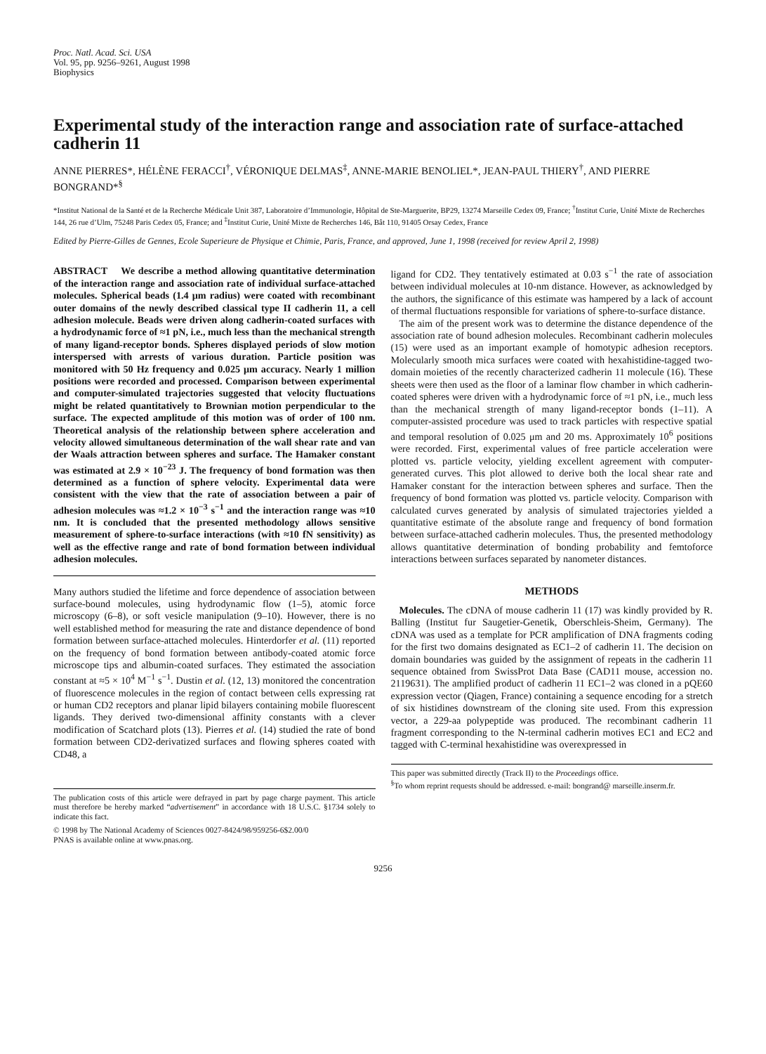Proc. Natl. Acad. Sci. USA
Vol. 95, pp. 9256–9261, August 1998
Biophysics
Experimental study of the interaction range and association rate of surface-attached cadherin 11
ANNE PIERRES*, HÉLÈNE FERACCI<sup>†</sup>, VÉRONIQUE DELMAS<sup>‡</sup>, ANNE-MARIE BENOLIEL*, JEAN-PAUL THIERY<sup>†</sup>, AND PIERRE BONGRAND*<sup>§</sup>
*Institut National de la Santé et de la Recherche Médicale Unit 387, Laboratoire d’Immunologie, Hôpital de Ste-Marguerite, BP29, 13274 Marseille Cedex 09, France; <sup>†</sup>Institut Curie, Unité Mixte de Recherches 144, 26 rue d’Ulm, 75248 Paris Cedex 05, France; and <sup>‡</sup>Institut Curie, Unité Mixte de Recherches 146, Bât 110, 91405 Orsay Cedex, France
Edited by Pierre-Gilles de Gennes, Ecole Superieure de Physique et Chimie, Paris, France, and approved, June 1, 1998 (received for review April 2, 1998)
ABSTRACT We describe a method allowing quantitative determination of the interaction range and association rate of individual surface-attached molecules. Spherical beads (1.4 μm radius) were coated with recombinant outer domains of the newly described classical type II cadherin 11, a cell adhesion molecule. Beads were driven along cadherin-coated surfaces with a hydrodynamic force of ≈1 pN, i.e., much less than the mechanical strength of many ligand-receptor bonds. Spheres displayed periods of slow motion interspersed with arrests of various duration. Particle position was monitored with 50 Hz frequency and 0.025 μm accuracy. Nearly 1 million positions were recorded and processed. Comparison between experimental and computer-simulated trajectories suggested that velocity fluctuations might be related quantitatively to Brownian motion perpendicular to the surface. The expected amplitude of this motion was of order of 100 nm. Theoretical analysis of the relationship between sphere acceleration and velocity allowed simultaneous determination of the wall shear rate and van der Waals attraction between spheres and surface. The Hamaker constant was estimated at 2.9 × 10<sup>−23</sup> J. The frequency of bond formation was then determined as a function of sphere velocity. Experimental data were consistent with the view that the rate of association between a pair of adhesion molecules was ≈1.2 × 10<sup>−3</sup> s<sup>−1</sup> and the interaction range was ≈10 nm. It is concluded that the presented methodology allows sensitive measurement of sphere-to-surface interactions (with ≈10 fN sensitivity) as well as the effective range and rate of bond formation between individual adhesion molecules.
Many authors studied the lifetime and force dependence of association between surface-bound molecules, using hydrodynamic flow (1–5), atomic force microscopy (6–8), or soft vesicle manipulation (9–10). However, there is no well established method for measuring the rate and distance dependence of bond formation between surface-attached molecules. Hinterdorfer et al. (11) reported on the frequency of bond formation between antibody-coated atomic force microscope tips and albumin-coated surfaces. They estimated the association constant at ≈5 × 10<sup>4</sup> M<sup>−1</sup> s<sup>−1</sup>. Dustin et al. (12, 13) monitored the concentration of fluorescence molecules in the region of contact between cells expressing rat or human CD2 receptors and planar lipid bilayers containing mobile fluorescent ligands. They derived two-dimensional affinity constants with a clever modification of Scatchard plots (13). Pierres et al. (14) studied the rate of bond formation between CD2-derivatized surfaces and flowing spheres coated with CD48, a
The publication costs of this article were defrayed in part by page charge payment. This article must therefore be hereby marked “advertisement” in accordance with 18 U.S.C. §1734 solely to indicate this fact.
© 1998 by The National Academy of Sciences 0027-8424/98/959256-6$2.00/0
PNAS is available online at www.pnas.org.
ligand for CD2. They tentatively estimated at 0.03 s<sup>−1</sup> the rate of association between individual molecules at 10-nm distance. However, as acknowledged by the authors, the significance of this estimate was hampered by a lack of account of thermal fluctuations responsible for variations of sphere-to-surface distance.
The aim of the present work was to determine the distance dependence of the association rate of bound adhesion molecules. Recombinant cadherin molecules (15) were used as an important example of homotypic adhesion receptors. Molecularly smooth mica surfaces were coated with hexahistidine-tagged two-domain moieties of the recently characterized cadherin 11 molecule (16). These sheets were then used as the floor of a laminar flow chamber in which cadherin-coated spheres were driven with a hydrodynamic force of ≈1 pN, i.e., much less than the mechanical strength of many ligand-receptor bonds (1–11). A computer-assisted procedure was used to track particles with respective spatial and temporal resolution of 0.025 μm and 20 ms. Approximately 10<sup>6</sup> positions were recorded. First, experimental values of free particle acceleration were plotted vs. particle velocity, yielding excellent agreement with computer-generated curves. This plot allowed to derive both the local shear rate and Hamaker constant for the interaction between spheres and surface. Then the frequency of bond formation was plotted vs. particle velocity. Comparison with calculated curves generated by analysis of simulated trajectories yielded a quantitative estimate of the absolute range and frequency of bond formation between surface-attached cadherin molecules. Thus, the presented methodology allows quantitative determination of bonding probability and femtoforce interactions between surfaces separated by nanometer distances.
METHODS
Molecules. The cDNA of mouse cadherin 11 (17) was kindly provided by R. Balling (Institut fur Saugetier-Genetik, Oberschleis-Sheim, Germany). The cDNA was used as a template for PCR amplification of DNA fragments coding for the first two domains designated as EC1–2 of cadherin 11. The decision on domain boundaries was guided by the assignment of repeats in the cadherin 11 sequence obtained from SwissProt Data Base (CAD11 mouse, accession no. 2119631). The amplified product of cadherin 11 EC1–2 was cloned in a pQE60 expression vector (Qiagen, France) containing a sequence encoding for a stretch of six histidines downstream of the cloning site used. From this expression vector, a 229-aa polypeptide was produced. The recombinant cadherin 11 fragment corresponding to the N-terminal cadherin motives EC1 and EC2 and tagged with C-terminal hexahistidine was overexpressed in
This paper was submitted directly (Track II) to the Proceedings office.
<sup>§</sup> To whom reprint requests should be addressed. e-mail: bongrand@ marseille.inserm.fr.
9256